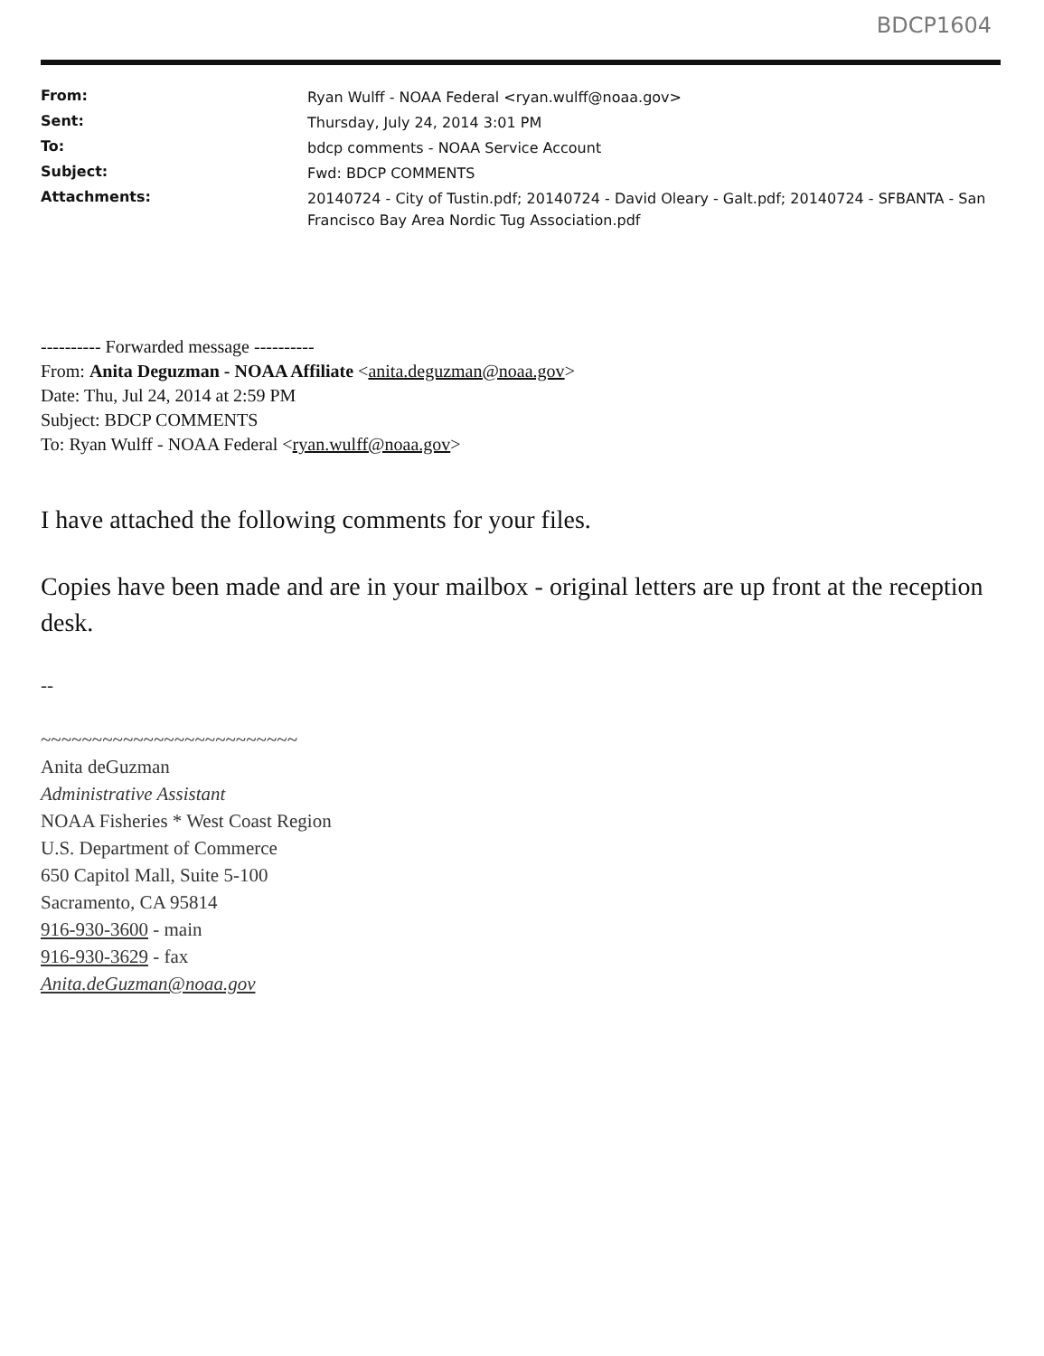BDCP1604
| From: | Ryan Wulff - NOAA Federal <ryan.wulff@noaa.gov> |
| Sent: | Thursday, July 24, 2014 3:01 PM |
| To: | bdcp comments - NOAA Service Account |
| Subject: | Fwd: BDCP COMMENTS |
| Attachments: | 20140724 - City of Tustin.pdf; 20140724 - David Oleary - Galt.pdf; 20140724 - SFBANTA - San Francisco Bay Area Nordic Tug Association.pdf |
---------- Forwarded message ----------
From: Anita Deguzman - NOAA Affiliate <anita.deguzman@noaa.gov>
Date: Thu, Jul 24, 2014 at 2:59 PM
Subject: BDCP COMMENTS
To: Ryan Wulff - NOAA Federal <ryan.wulff@noaa.gov>
I have attached the following comments for your files.
Copies have been made and are in your mailbox - original letters are up front at the reception desk.
--
~~~~~~~~~~~~~~~~~~~~~~~~~
Anita deGuzman
Administrative Assistant
NOAA Fisheries * West Coast Region
U.S. Department of Commerce
650 Capitol Mall, Suite 5-100
Sacramento, CA 95814
916-930-3600 - main
916-930-3629 - fax
Anita.deGuzman@noaa.gov